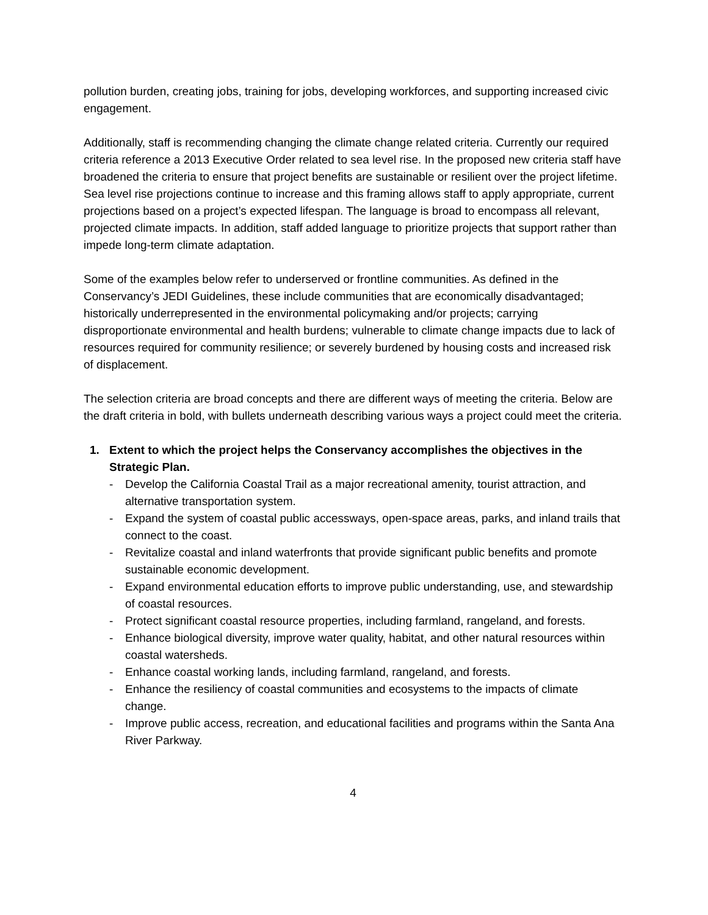pollution burden, creating jobs, training for jobs, developing workforces, and supporting increased civic engagement.
Additionally, staff is recommending changing the climate change related criteria. Currently our required criteria reference a 2013 Executive Order related to sea level rise. In the proposed new criteria staff have broadened the criteria to ensure that project benefits are sustainable or resilient over the project lifetime. Sea level rise projections continue to increase and this framing allows staff to apply appropriate, current projections based on a project’s expected lifespan. The language is broad to encompass all relevant, projected climate impacts. In addition, staff added language to prioritize projects that support rather than impede long-term climate adaptation.
Some of the examples below refer to underserved or frontline communities. As defined in the Conservancy’s JEDI Guidelines, these include communities that are economically disadvantaged; historically underrepresented in the environmental policymaking and/or projects; carrying disproportionate environmental and health burdens; vulnerable to climate change impacts due to lack of resources required for community resilience; or severely burdened by housing costs and increased risk of displacement.
The selection criteria are broad concepts and there are different ways of meeting the criteria. Below are the draft criteria in bold, with bullets underneath describing various ways a project could meet the criteria.
1. Extent to which the project helps the Conservancy accomplishes the objectives in the Strategic Plan.
- Develop the California Coastal Trail as a major recreational amenity, tourist attraction, and alternative transportation system.
- Expand the system of coastal public accessways, open-space areas, parks, and inland trails that connect to the coast.
- Revitalize coastal and inland waterfronts that provide significant public benefits and promote sustainable economic development.
- Expand environmental education efforts to improve public understanding, use, and stewardship of coastal resources.
- Protect significant coastal resource properties, including farmland, rangeland, and forests.
- Enhance biological diversity, improve water quality, habitat, and other natural resources within coastal watersheds.
- Enhance coastal working lands, including farmland, rangeland, and forests.
- Enhance the resiliency of coastal communities and ecosystems to the impacts of climate change.
- Improve public access, recreation, and educational facilities and programs within the Santa Ana River Parkway.
4